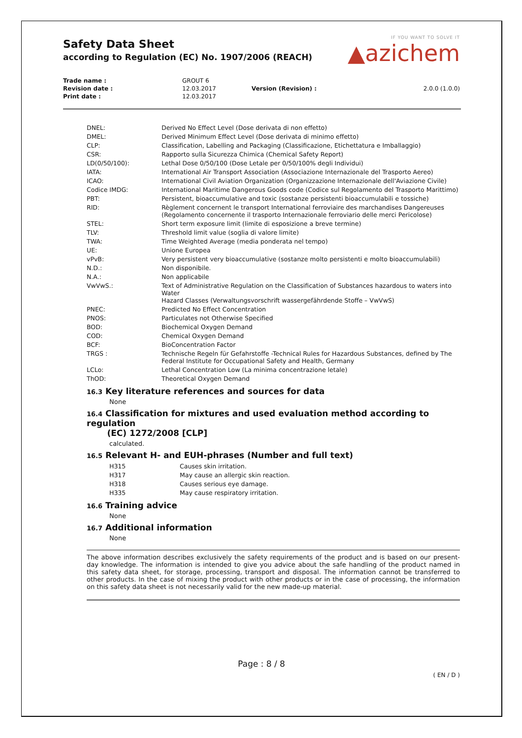IF YOU WANT TO SOLVE IT
▲azichem
Safety Data Sheet
according to Regulation (EC) No. 1907/2006 (REACH)
| Trade name : | GROUT 6 | | |
| Revision date : | 12.03.2017 | Version (Revision) : | 2.0.0 (1.0.0) |
| Print date : | 12.03.2017 | | |
| DNEL: | Derived No Effect Level (Dose derivata di non effetto) |
| DMEL: | Derived Minimum Effect Level (Dose derivata di minimo effetto) |
| CLP: | Classification, Labelling and Packaging (Classificazione, Etichettatura e Imballaggio) |
| CSR: | Rapporto sulla Sicurezza Chimica (Chemical Safety Report) |
| LD(0/50/100): | Lethal Dose 0/50/100 (Dose Letale per 0/50/100% degli Individui) |
| IATA: | International Air Transport Association (Associazione Internazionale del Trasporto Aereo) |
| ICAO: | International Civil Aviation Organization (Organizzazione Internazionale dell'Aviazione Civile) |
| Codice IMDG: | International Maritime Dangerous Goods code (Codice sul Regolamento del Trasporto Marittimo) |
| PBT: | Persistent, bioaccumulative and toxic (sostanze persistenti bioaccumulabili e tossiche) |
| RID: | Règlement concernent le transport International ferroviaire des marchandises Dangereuses (Regolamento concernente il trasporto Internazionale ferroviario delle merci Pericolose) |
| STEL: | Short term exposure limit (limite di esposizione a breve termine) |
| TLV: | Threshold limit value (soglia di valore limite) |
| TWA: | Time Weighted Average (media ponderata nel tempo) |
| UE: | Unione Europea |
| vPvB: | Very persistent very bioaccumulative (sostanze molto persistenti e molto bioaccumulabili) |
| N.D.: | Non disponibile. |
| N.A.: | Non applicabile |
| VwVwS.: | Text of Administrative Regulation on the Classification of Substances hazardous to waters into Water Hazard Classes (Verwaltungsvorschrift wassergefährdende Stoffe – VwVwS) |
| PNEC: | Predicted No Effect Concentration |
| PNOS: | Particulates not Otherwise Specified |
| BOD: | Biochemical Oxygen Demand |
| COD: | Chemical Oxygen Demand |
| BCF: | BioConcentration Factor |
| TRGS : | Technische Regeln für Gefahrstoffe -Technical Rules for Hazardous Substances, defined by The Federal Institute for Occupational Safety and Health, Germany |
| LCLo: | Lethal Concentration Low (La minima concentrazione letale) |
| ThOD: | Theoretical Oxygen Demand |
16.3 Key literature references and sources for data
None
16.4 Classification for mixtures and used evaluation method according to regulation
(EC) 1272/2008 [CLP]
calculated.
16.5 Relevant H- and EUH-phrases (Number and full text)
| H315 | Causes skin irritation. |
| H317 | May cause an allergic skin reaction. |
| H318 | Causes serious eye damage. |
| H335 | May cause respiratory irritation. |
16.6 Training advice
None
16.7 Additional information
None
The above information describes exclusively the safety requirements of the product and is based on our present-day knowledge. The information is intended to give you advice about the safe handling of the product named in this safety data sheet, for storage, processing, transport and disposal. The information cannot be transferred to other products. In the case of mixing the product with other products or in the case of processing, the information on this safety data sheet is not necessarily valid for the new made-up material.
Page : 8 / 8
( EN / D )